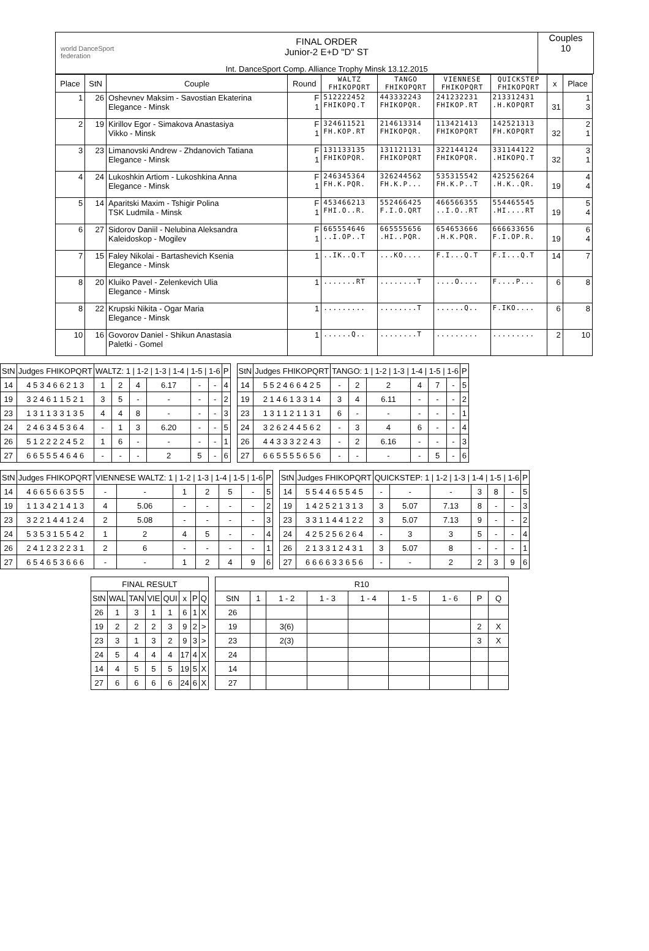world DanceSport federation
FINAL ORDER
Junior-2 E+D "D" ST
Int. DanceSport Comp. Alliance Trophy Minsk 13.12.2015
Couples
10
| Place | StN | Couple | Round | WALTZ FHIKOPQRT | TANGO FHIKOPQRT | VIENNESE FHIKOPQRT | QUICKSTEP FHIKOPQRT | x | Place |
| --- | --- | --- | --- | --- | --- | --- | --- | --- | --- |
| 1 | 26 | Oshevnev Maksim - Savostian Ekaterina Elegance - Minsk | F 1 | 512222452 FHIKOPQ.T | 443332243 FHIKOPQR. | 241232231 FHIKOP.RT | 213312431 .H.KOPQRT | 31 | 1 3 |
| 2 | 19 | Kirillov Egor - Simakova Anastasiya Vikko - Minsk | F 1 | 324611521 FH.KOP.RT | 214613314 FHIKOPQR. | 113421413 FHIKOPQRT | 142521313 FH.KOPQRT | 32 | 2 1 |
| 3 | 23 | Limanovski Andrew - Zhdanovich Tatiana Elegance - Minsk | F 1 | 131133135 FHIKOPQR. | 131121131 FHIKOPQRT | 322144124 FHIKOPQR. | 331144122 .HIKOPQ.T | 32 | 3 1 |
| 4 | 24 | Lukoshkin Artiom - Lukoshkina Anna Elegance - Minsk | F 1 | 246345364 FH.K.PQR. | 326244562 FH.K.P... | 535315542 FH.K.P..T | 425256264 .H.K..QR. | 19 | 4 4 |
| 5 | 14 | Aparitski Maxim - Tshigir Polina TSK Ludmila - Minsk | F 1 | 453466213 FHI.O..R. | 552466425 F.I.O.QRT | 466566355 ..I.O..RT | 554465545 .HI....RT | 19 | 5 4 |
| 6 | 27 | Sidorov Daniil - Nelubina Aleksandra Kaleidoskop - Mogilev | F 1 | 665554646 ..I.OP..T | 665555656 .HI..PQR. | 654653666 .H.K.PQR. | 666633656 F.I.OP.R. | 19 | 6 4 |
| 7 | 15 | Faley Nikolai - Bartashevich Ksenia Elegance - Minsk | 1 | ..IK..Q.T | ...KO.... | F.I...Q.T | F.I...Q.T | 14 | 7 |
| 8 | 20 | Kluiko Pavel - Zelenkevich Ulia Elegance - Minsk | 1 | .......RT | ........T | ....O.... | F....P... | 6 | 8 |
| 8 | 22 | Krupski Nikita - Ogar Maria Elegance - Minsk | 1 | ......... | ........T | ......Q.. | F.IKO.... | 6 | 8 |
| 10 | 16 | Govorov Daniel - Shikun Anastasia Paletki - Gomel | 1 | ......Q.. | ........T | ......... | ......... | 2 | 10 |
| StN | Judges FHIKOPQRT | WALTZ: 1 / 1-2 / 1-3 / 1-4 / 1-5 / 1-6 | | | | | | P |
| --- | --- | --- | --- | --- | --- | --- | --- | --- |
| 14 | 4 5 3 4 6 6 2 1 3 | 1 | 2 | 4 | 6.17 | - | - | 4 |
| 19 | 3 2 4 6 1 1 5 2 1 | 3 | 5 | - | - | - | - | 2 |
| 23 | 1 3 1 1 3 3 1 3 5 | 4 | 4 | 8 | - | - | - | 3 |
| 24 | 2 4 6 3 4 5 3 6 4 | - | 1 | 3 | 6.20 | - | - | 5 |
| 26 | 5 1 2 2 2 2 4 5 2 | 1 | 6 | - | - | - | - | 1 |
| 27 | 6 6 5 5 5 4 6 4 6 | - | - | - | 2 | 5 | - | 6 |
| StN | Judges FHIKOPQRT | TANGO: 1 / 1-2 / 1-3 / 1-4 / 1-5 / 1-6 | | | | | | P |
| --- | --- | --- | --- | --- | --- | --- | --- | --- |
| 14 | 5 5 2 4 6 6 4 2 5 | - | 2 | 2 | 4 | 7 | - | 5 |
| 19 | 2 1 4 6 1 3 3 1 4 | 3 | 4 | 6.11 | - | - | - | 2 |
| 23 | 1 3 1 1 2 1 1 3 1 | 6 | - | - | - | - | - | 1 |
| 24 | 3 2 6 2 4 4 5 6 2 | - | 3 | 4 | 6 | - | - | 4 |
| 26 | 4 4 3 3 3 2 2 4 3 | - | 2 | 6.16 | - | - | - | 3 |
| 27 | 6 6 5 5 5 5 6 5 6 | - | - | - | - | 5 | - | 6 |
| StN | Judges FHIKOPQRT | VIENNESE WALTZ: 1 / 1-2 / 1-3 / 1-4 / 1-5 / 1-6 | | | | | | P |
| --- | --- | --- | --- | --- | --- | --- | --- | --- |
| 14 | 4 6 6 5 6 6 3 5 5 | - | - | 1 | 2 | 5 | - | 5 |
| 19 | 1 1 3 4 2 1 4 1 3 | 4 | 5.06 | - | - | - | - | 2 |
| 23 | 3 2 2 1 4 4 1 2 4 | 2 | 5.08 | - | - | - | - | 3 |
| 24 | 5 3 5 3 1 5 5 4 2 | 1 | 2 | 4 | 5 | - | - | 4 |
| 26 | 2 4 1 2 3 2 2 3 1 | 2 | 6 | - | - | - | - | 1 |
| 27 | 6 5 4 6 5 3 6 6 6 | - | - | 1 | 2 | 4 | 9 | 6 |
| StN | Judges FHIKOPQRT | QUICKSTEP: 1 / 1-2 / 1-3 / 1-4 / 1-5 / 1-6 | | | | | | P |
| --- | --- | --- | --- | --- | --- | --- | --- | --- |
| 14 | 5 5 4 4 6 5 5 4 5 | - | - | - | 3 | 8 | - | 5 |
| 19 | 1 4 2 5 2 1 3 1 3 | 3 | 5.07 | 7.13 | 8 | - | - | 3 |
| 23 | 3 3 1 1 4 4 1 2 2 | 3 | 5.07 | 7.13 | 9 | - | - | 2 |
| 24 | 4 2 5 2 5 6 2 6 4 | - | 3 | 3 | 5 | - | - | 4 |
| 26 | 2 1 3 3 1 2 4 3 1 | 3 | 5.07 | 8 | - | - | - | 1 |
| 27 | 6 6 6 6 3 3 6 5 6 | - | - | 2 | 2 | 3 | 9 | 6 |
| FINAL RESULT | | | | | | | |
| --- | --- | --- | --- | --- | --- | --- | --- |
| StN | WAL | TAN | VIE | QUI | x | P | Q |
| 26 | 1 | 3 | 1 | 1 | 6 | 1 | X |
| 19 | 2 | 2 | 2 | 3 | 9 | 2 | > |
| 23 | 3 | 1 | 3 | 2 | 9 | 3 | > |
| 24 | 5 | 4 | 4 | 4 | 17 | 4 | X |
| 14 | 4 | 5 | 5 | 5 | 19 | 5 | X |
| 27 | 6 | 6 | 6 | 6 | 24 | 6 | X |
| R10 | | | | | | | | |
| --- | --- | --- | --- | --- | --- | --- | --- | --- |
| StN | 1 | 1 - 2 | 1 - 3 | 1 - 4 | 1 - 5 | 1 - 6 | P | Q |
| 26 | | | | | | | | |
| 19 | | 3(6) | | | | | 2 | X |
| 23 | | 2(3) | | | | | 3 | X |
| 24 | | | | | | | | |
| 14 | | | | | | | | |
| 27 | | | | | | | | |